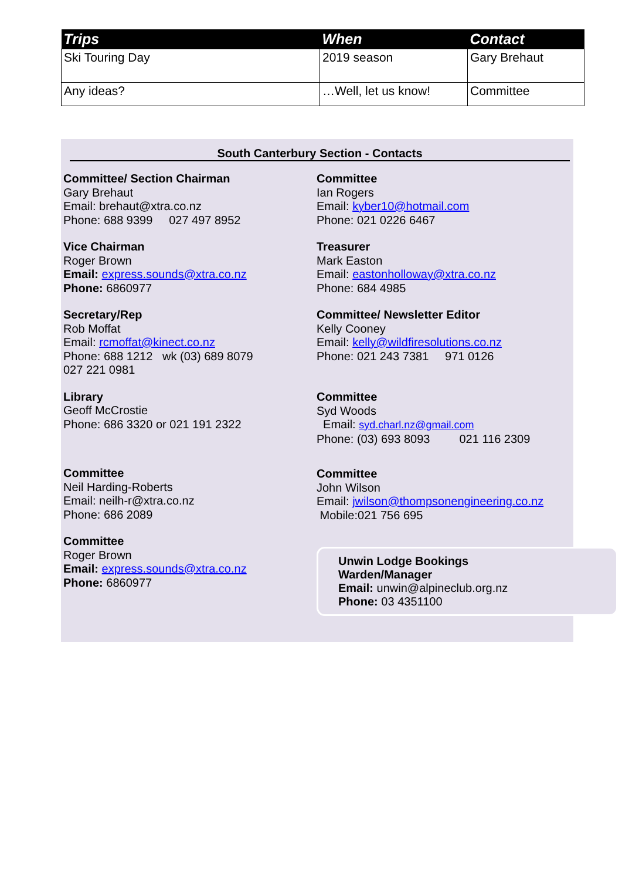| Trips | When | Contact |
| --- | --- | --- |
| Ski Touring Day | 2019 season | Gary Brehaut |
| Any ideas? | …Well, let us know! | Committee |
South Canterbury Section - Contacts
Committee/ Section Chairman
Gary Brehaut
Email: brehaut@xtra.co.nz
Phone: 688 9399 027 497 8952
Vice Chairman
Roger Brown
Email: express.sounds@xtra.co.nz
Phone: 6860977
Secretary/Rep
Rob Moffat
Email: rcmoffat@kinect.co.nz
Phone: 688 1212 wk (03) 689 8079
027 221 0981
Library
Geoff McCrostie
Phone: 686 3320 or 021 191 2322
Committee
Neil Harding-Roberts
Email: neilh-r@xtra.co.nz
Phone: 686 2089
Committee
Roger Brown
Email: express.sounds@xtra.co.nz
Phone: 6860977
Committee
Ian Rogers
Email: kyber10@hotmail.com
Phone: 021 0226 6467
Treasurer
Mark Easton
Email: eastonholloway@xtra.co.nz
Phone: 684 4985
Committee/ Newsletter Editor
Kelly Cooney
Email: kelly@wildfiresolutions.co.nz
Phone: 021 243 7381 971 0126
Committee
Syd Woods
Email: syd.charl.nz@gmail.com
Phone: (03) 693 8093 021 116 2309
Committee
John Wilson
Email: jwilson@thompsonengineering.co.nz
Mobile:021 756 695
Unwin Lodge Bookings
Warden/Manager
Email: unwin@alpineclub.org.nz
Phone: 03 4351100